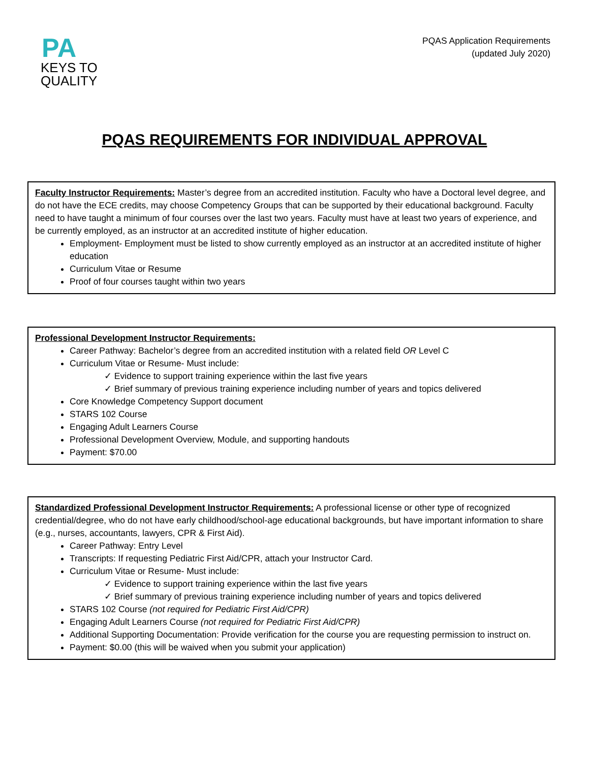PA
KEYS TO
QUALITY
PQAS Application Requirements
(updated July 2020)
PQAS REQUIREMENTS FOR INDIVIDUAL APPROVAL
Faculty Instructor Requirements: Master’s degree from an accredited institution. Faculty who have a Doctoral level degree, and do not have the ECE credits, may choose Competency Groups that can be supported by their educational background. Faculty need to have taught a minimum of four courses over the last two years. Faculty must have at least two years of experience, and be currently employed, as an instructor at an accredited institute of higher education.
Employment- Employment must be listed to show currently employed as an instructor at an accredited institute of higher education
Curriculum Vitae or Resume
Proof of four courses taught within two years
Professional Development Instructor Requirements:
Career Pathway: Bachelor’s degree from an accredited institution with a related field OR Level C
Curriculum Vitae or Resume- Must include:
✓ Evidence to support training experience within the last five years
✓ Brief summary of previous training experience including number of years and topics delivered
Core Knowledge Competency Support document
STARS 102 Course
Engaging Adult Learners Course
Professional Development Overview, Module, and supporting handouts
Payment: $70.00
Standardized Professional Development Instructor Requirements: A professional license or other type of recognized credential/degree, who do not have early childhood/school-age educational backgrounds, but have important information to share (e.g., nurses, accountants, lawyers, CPR & First Aid).
Career Pathway: Entry Level
Transcripts: If requesting Pediatric First Aid/CPR, attach your Instructor Card.
Curriculum Vitae or Resume- Must include:
✓ Evidence to support training experience within the last five years
✓ Brief summary of previous training experience including number of years and topics delivered
STARS 102 Course (not required for Pediatric First Aid/CPR)
Engaging Adult Learners Course (not required for Pediatric First Aid/CPR)
Additional Supporting Documentation: Provide verification for the course you are requesting permission to instruct on.
Payment: $0.00 (this will be waived when you submit your application)